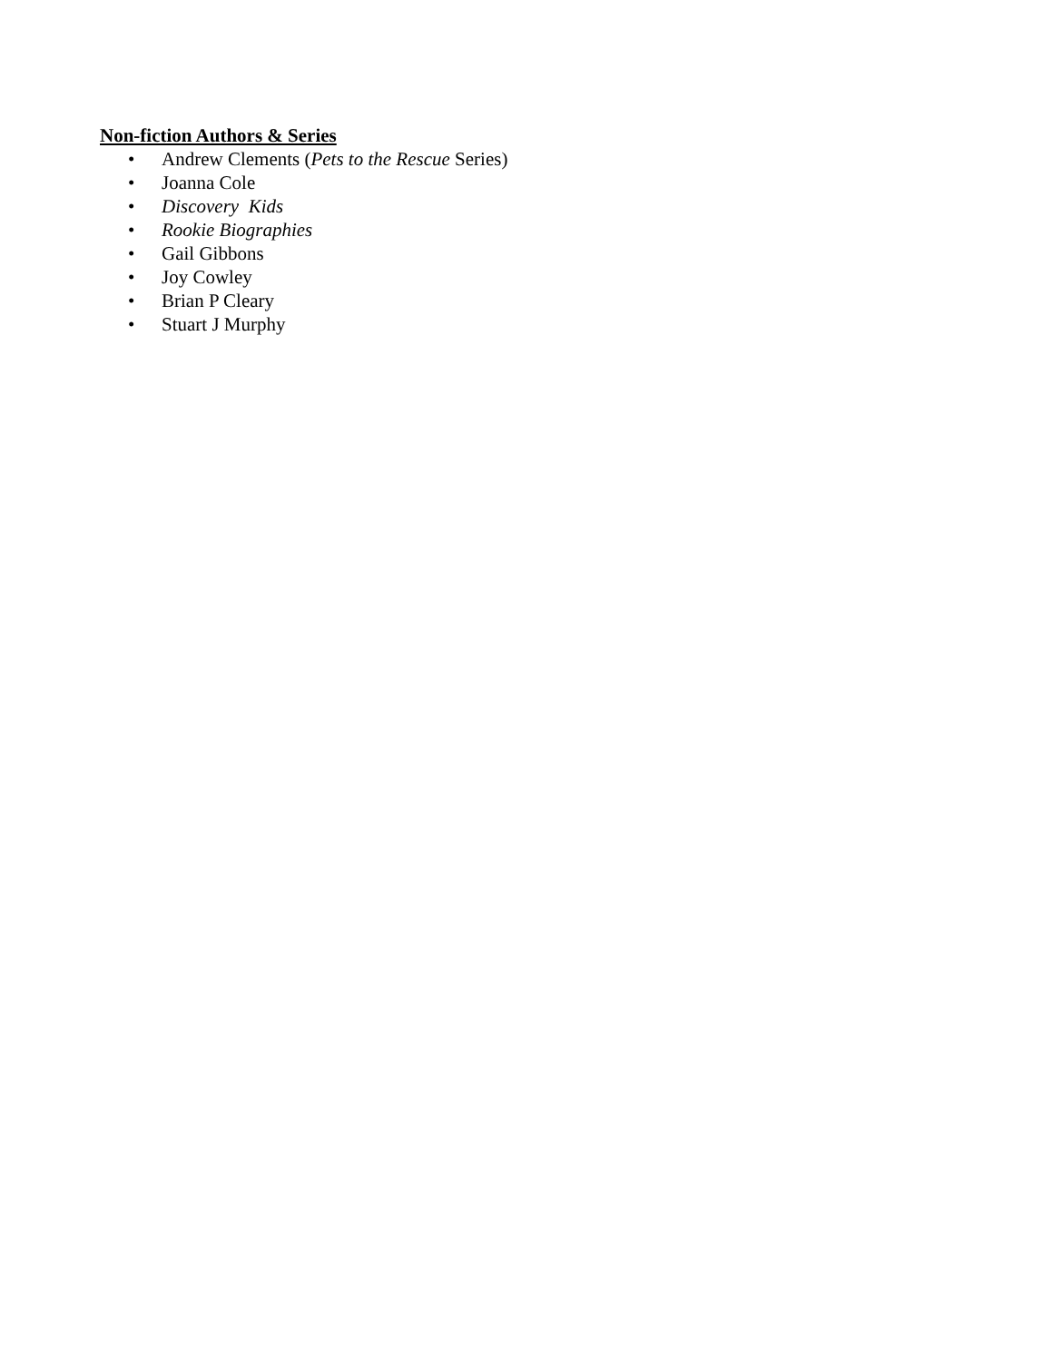Non-fiction Authors & Series
• Andrew Clements (Pets to the Rescue Series)
• Joanna Cole
• Discovery Kids
• Rookie Biographies
• Gail Gibbons
• Joy Cowley
• Brian P Cleary
• Stuart J Murphy